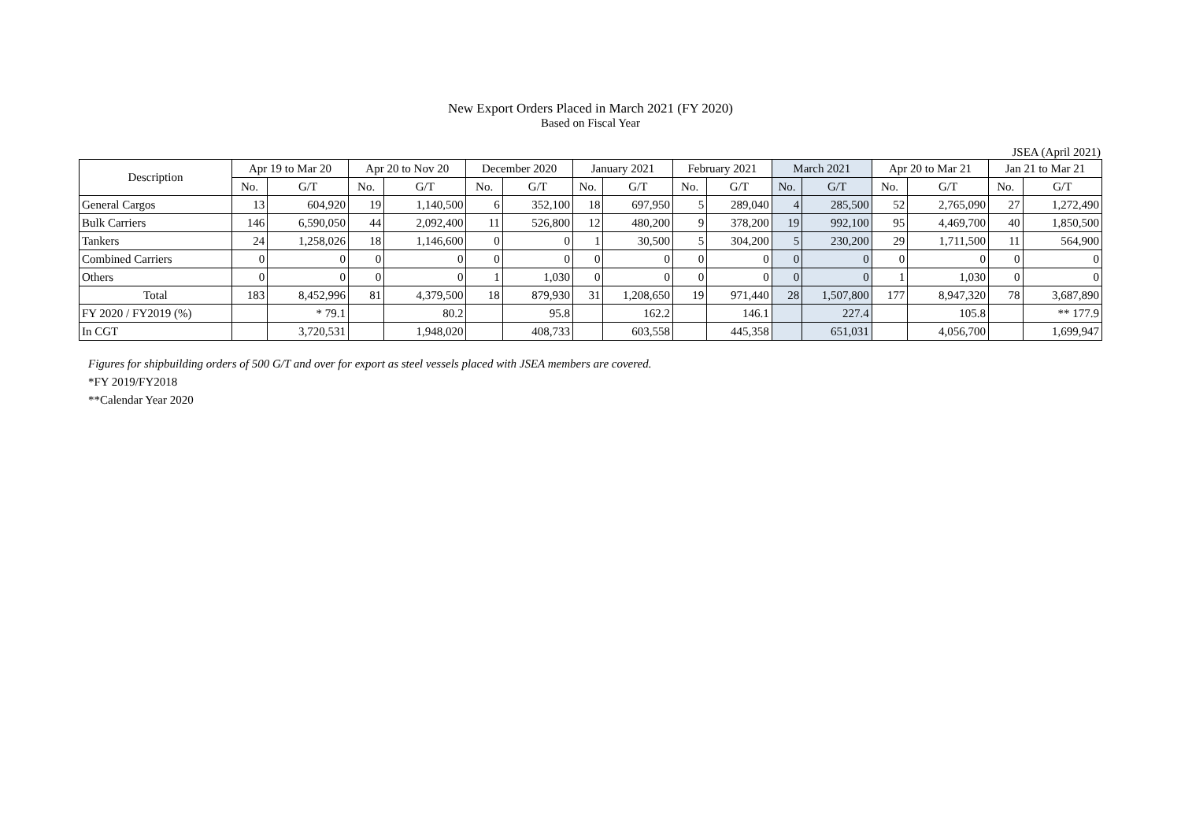New Export Orders Placed in March 2021 (FY 2020)
Based on Fiscal Year
JSEA (April 2021)
| Description | Apr 19 to Mar 20 | | Apr 20 to Nov 20 | | December 2020 | | January 2021 | | February 2021 | | March 2021 | | Apr 20 to Mar 21 | | Jan 21 to Mar 21 | |
| --- | --- | --- | --- | --- | --- | --- | --- | --- | --- | --- | --- | --- | --- | --- | --- | --- |
| | No. | G/T | No. | G/T | No. | G/T | No. | G/T | No. | G/T | No. | G/T | No. | G/T | No. | G/T |
| General Cargos | 13 | 604,920 | 19 | 1,140,500 | 6 | 352,100 | 18 | 697,950 | 5 | 289,040 | 4 | 285,500 | 52 | 2,765,090 | 27 | 1,272,490 |
| Bulk Carriers | 146 | 6,590,050 | 44 | 2,092,400 | 11 | 526,800 | 12 | 480,200 | 9 | 378,200 | 19 | 992,100 | 95 | 4,469,700 | 40 | 1,850,500 |
| Tankers | 24 | 1,258,026 | 18 | 1,146,600 | 0 | 0 | 1 | 30,500 | 5 | 304,200 | 5 | 230,200 | 29 | 1,711,500 | 11 | 564,900 |
| Combined Carriers | 0 | 0 | 0 | 0 | 0 | 0 | 0 | 0 | 0 | 0 | 0 | 0 | 0 | 0 | 0 | 0 |
| Others | 0 | 0 | 0 | 0 | 1 | 1,030 | 0 | 0 | 0 | 0 | 0 | 0 | 1 | 1,030 | 0 | 0 |
| Total | 183 | 8,452,996 | 81 | 4,379,500 | 18 | 879,930 | 31 | 1,208,650 | 19 | 971,440 | 28 | 1,507,800 | 177 | 8,947,320 | 78 | 3,687,890 |
| FY 2020 / FY2019 (%) | | * 79.1 | | 80.2 | | 95.8 | | 162.2 | | 146.1 | | 227.4 | | 105.8 | | ** 177.9 |
| In CGT | | 3,720,531 | | 1,948,020 | | 408,733 | | 603,558 | | 445,358 | | 651,031 | | 4,056,700 | | 1,699,947 |
Figures for shipbuilding orders of 500 G/T and over for export as steel vessels placed with JSEA members are covered.
*FY 2019/FY2018
**Calendar Year 2020